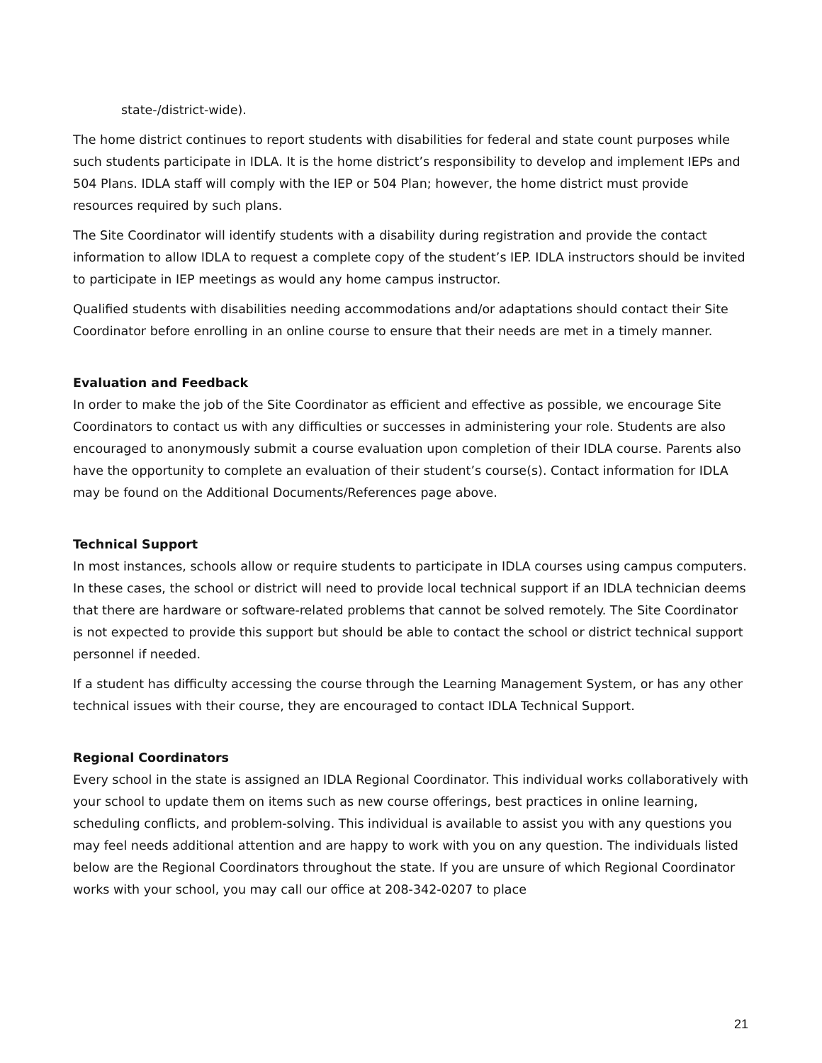state-/district-wide).
The home district continues to report students with disabilities for federal and state count purposes while such students participate in IDLA. It is the home district’s responsibility to develop and implement IEPs and 504 Plans. IDLA staff will comply with the IEP or 504 Plan; however, the home district must provide resources required by such plans.
The Site Coordinator will identify students with a disability during registration and provide the contact information to allow IDLA to request a complete copy of the student’s IEP. IDLA instructors should be invited to participate in IEP meetings as would any home campus instructor.
Qualified students with disabilities needing accommodations and/or adaptations should contact their Site Coordinator before enrolling in an online course to ensure that their needs are met in a timely manner.
Evaluation and Feedback
In order to make the job of the Site Coordinator as efficient and effective as possible, we encourage Site Coordinators to contact us with any difficulties or successes in administering your role. Students are also encouraged to anonymously submit a course evaluation upon completion of their IDLA course. Parents also have the opportunity to complete an evaluation of their student’s course(s). Contact information for IDLA may be found on the Additional Documents/References page above.
Technical Support
In most instances, schools allow or require students to participate in IDLA courses using campus computers. In these cases, the school or district will need to provide local technical support if an IDLA technician deems that there are hardware or software-related problems that cannot be solved remotely. The Site Coordinator is not expected to provide this support but should be able to contact the school or district technical support personnel if needed.
If a student has difficulty accessing the course through the Learning Management System, or has any other technical issues with their course, they are encouraged to contact IDLA Technical Support.
Regional Coordinators
Every school in the state is assigned an IDLA Regional Coordinator. This individual works collaboratively with your school to update them on items such as new course offerings, best practices in online learning, scheduling conflicts, and problem-solving. This individual is available to assist you with any questions you may feel needs additional attention and are happy to work with you on any question. The individuals listed below are the Regional Coordinators throughout the state. If you are unsure of which Regional Coordinator works with your school, you may call our office at 208-342-0207 to place
21